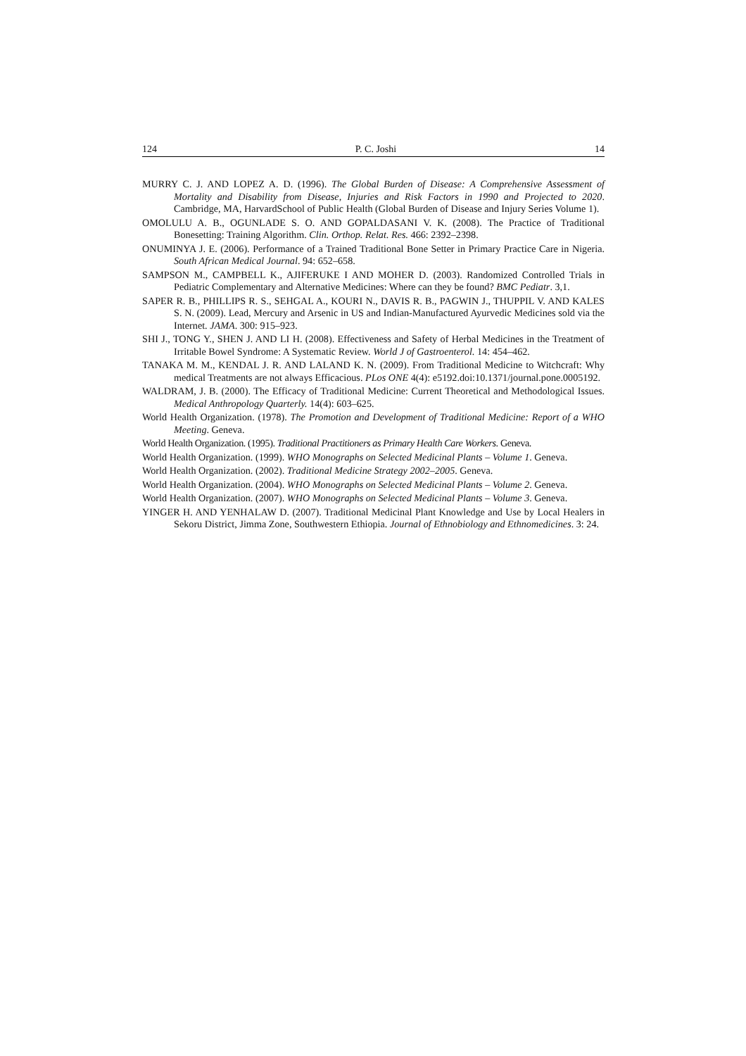124 P. C. Joshi 14
MURRY C. J. AND LOPEZ A. D. (1996). The Global Burden of Disease: A Comprehensive Assessment of Mortality and Disability from Disease, Injuries and Risk Factors in 1990 and Projected to 2020. Cambridge, MA, HarvardSchool of Public Health (Global Burden of Disease and Injury Series Volume 1).
OMOLULU A. B., OGUNLADE S. O. AND GOPALDASANI V. K. (2008). The Practice of Traditional Bonesetting: Training Algorithm. Clin. Orthop. Relat. Res. 466: 2392–2398.
ONUMINYA J. E. (2006). Performance of a Trained Traditional Bone Setter in Primary Practice Care in Nigeria. South African Medical Journal. 94: 652–658.
SAMPSON M., CAMPBELL K., AJIFERUKE I AND MOHER D. (2003). Randomized Controlled Trials in Pediatric Complementary and Alternative Medicines: Where can they be found? BMC Pediatr. 3,1.
SAPER R. B., PHILLIPS R. S., SEHGAL A., KOURI N., DAVIS R. B., PAGWIN J., THUPPIL V. AND KALES S. N. (2009). Lead, Mercury and Arsenic in US and Indian-Manufactured Ayurvedic Medicines sold via the Internet. JAMA. 300: 915–923.
SHI J., TONG Y., SHEN J. AND LI H. (2008). Effectiveness and Safety of Herbal Medicines in the Treatment of Irritable Bowel Syndrome: A Systematic Review. World J of Gastroenterol. 14: 454–462.
TANAKA M. M., KENDAL J. R. AND LALAND K. N. (2009). From Traditional Medicine to Witchcraft: Why medical Treatments are not always Efficacious. PLos ONE 4(4): e5192.doi:10.1371/journal.pone.0005192.
WALDRAM, J. B. (2000). The Efficacy of Traditional Medicine: Current Theoretical and Methodological Issues. Medical Anthropology Quarterly. 14(4): 603–625.
World Health Organization. (1978). The Promotion and Development of Traditional Medicine: Report of a WHO Meeting. Geneva.
World Health Organization. (1995). Traditional Practitioners as Primary Health Care Workers. Geneva.
World Health Organization. (1999). WHO Monographs on Selected Medicinal Plants – Volume 1. Geneva.
World Health Organization. (2002). Traditional Medicine Strategy 2002–2005. Geneva.
World Health Organization. (2004). WHO Monographs on Selected Medicinal Plants – Volume 2. Geneva.
World Health Organization. (2007). WHO Monographs on Selected Medicinal Plants – Volume 3. Geneva.
YINGER H. AND YENHALAW D. (2007). Traditional Medicinal Plant Knowledge and Use by Local Healers in Sekoru District, Jimma Zone, Southwestern Ethiopia. Journal of Ethnobiology and Ethnomedicines. 3: 24.